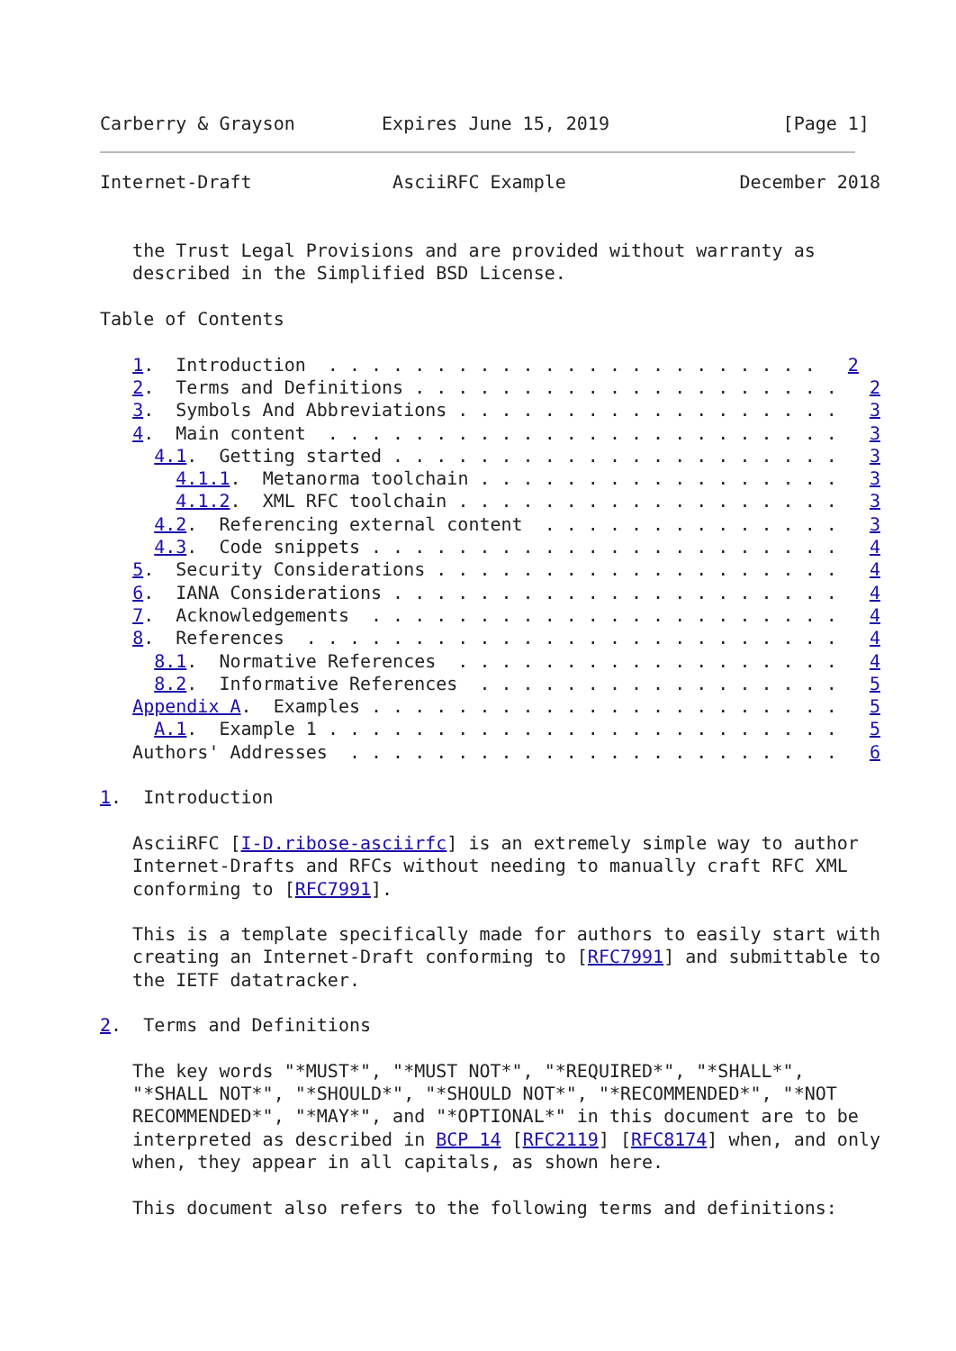Carberry & Grayson        Expires June 15, 2019                [Page 1]
Internet-Draft             AsciiRFC Example                December 2018


   the Trust Legal Provisions and are provided without warranty as
   described in the Simplified BSD License.

Table of Contents

   1.  Introduction  . . . . . . . . . . . . . . . . . . . . . . .   2
   2.  Terms and Definitions . . . . . . . . . . . . . . . . . . . .   2
   3.  Symbols And Abbreviations . . . . . . . . . . . . . . . . . .   3
   4.  Main content  . . . . . . . . . . . . . . . . . . . . . . . .   3
     4.1.  Getting started . . . . . . . . . . . . . . . . . . . . .   3
       4.1.1.  Metanorma toolchain . . . . . . . . . . . . . . . . .   3
       4.1.2.  XML RFC toolchain . . . . . . . . . . . . . . . . . .   3
     4.2.  Referencing external content  . . . . . . . . . . . . . .   3
     4.3.  Code snippets . . . . . . . . . . . . . . . . . . . . . .   4
   5.  Security Considerations . . . . . . . . . . . . . . . . . . .   4
   6.  IANA Considerations . . . . . . . . . . . . . . . . . . . . .   4
   7.  Acknowledgements  . . . . . . . . . . . . . . . . . . . . . .   4
   8.  References  . . . . . . . . . . . . . . . . . . . . . . . . .   4
     8.1.  Normative References  . . . . . . . . . . . . . . . . . .   4
     8.2.  Informative References  . . . . . . . . . . . . . . . . .   5
   Appendix A.  Examples . . . . . . . . . . . . . . . . . . . . . .   5
     A.1.  Example 1 . . . . . . . . . . . . . . . . . . . . . . . .   5
   Authors' Addresses  . . . . . . . . . . . . . . . . . . . . . . .   6

1.  Introduction

   AsciiRFC [I-D.ribose-asciirfc] is an extremely simple way to author
   Internet-Drafts and RFCs without needing to manually craft RFC XML
   conforming to [RFC7991].

   This is a template specifically made for authors to easily start with
   creating an Internet-Draft conforming to [RFC7991] and submittable to
   the IETF datatracker.

2.  Terms and Definitions

   The key words "*MUST*", "*MUST NOT*", "*REQUIRED*", "*SHALL*",
   "*SHALL NOT*", "*SHOULD*", "*SHOULD NOT*", "*RECOMMENDED*", "*NOT
   RECOMMENDED*", "*MAY*", and "*OPTIONAL*" in this document are to be
   interpreted as described in BCP 14 [RFC2119] [RFC8174] when, and only
   when, they appear in all capitals, as shown here.

   This document also refers to the following terms and definitions: